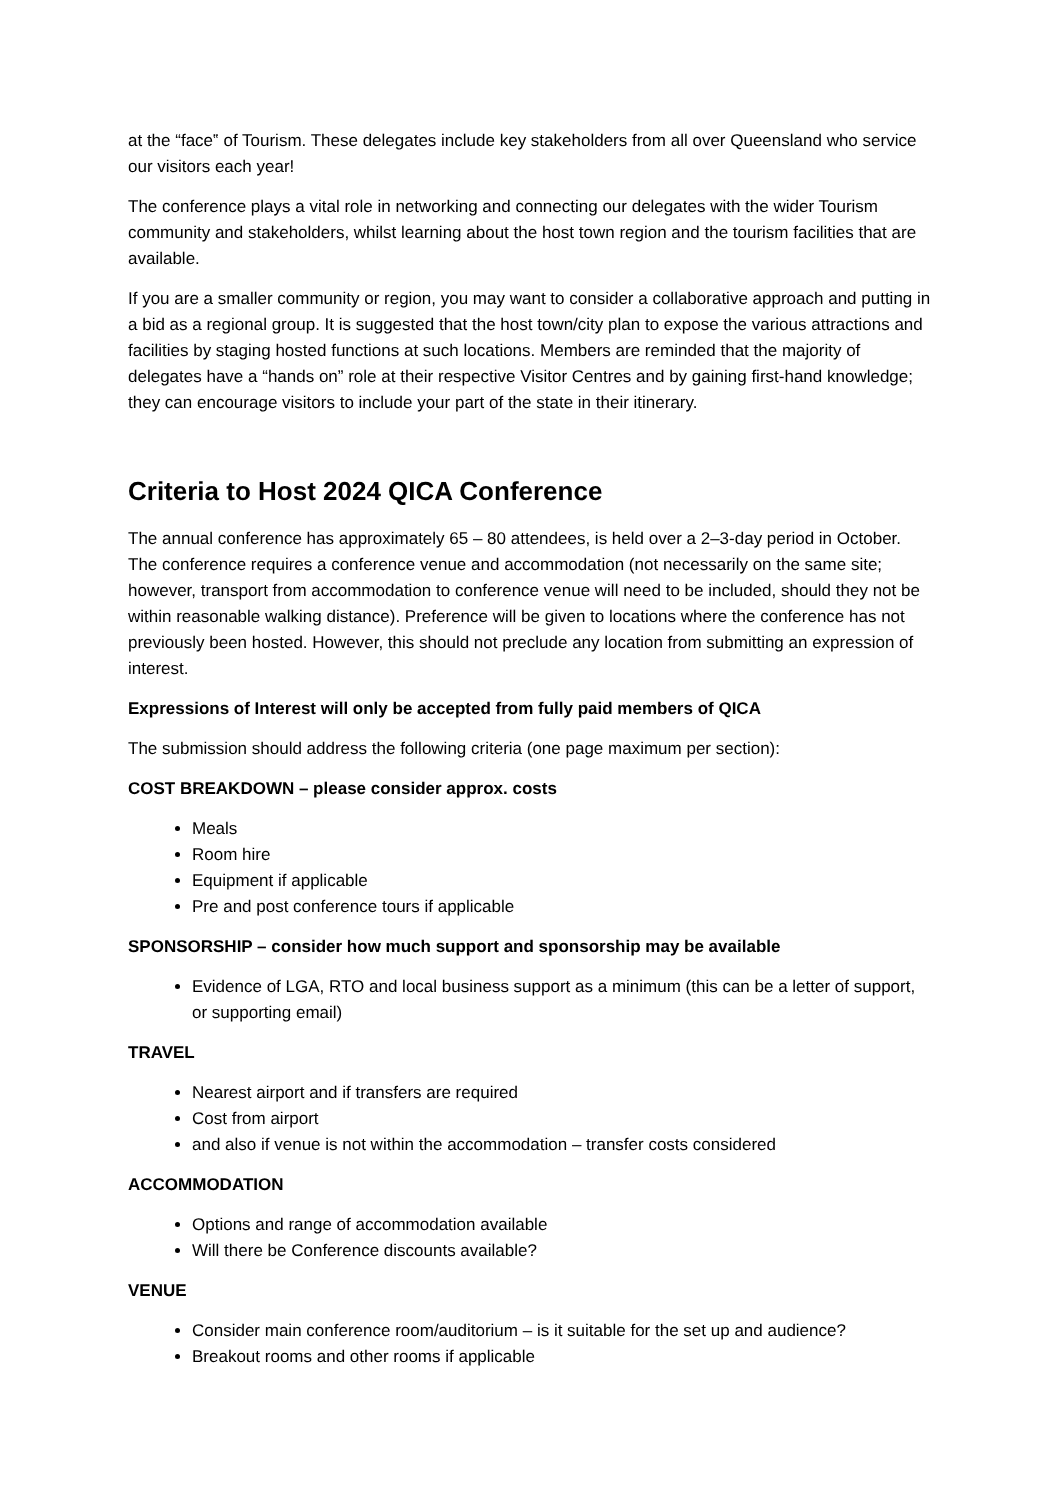at the “face‟ of Tourism. These delegates include key stakeholders from all over Queensland who service our visitors each year!
The conference plays a vital role in networking and connecting our delegates with the wider Tourism community and stakeholders, whilst learning about the host town region and the tourism facilities that are available.
If you are a smaller community or region, you may want to consider a collaborative approach and putting in a bid as a regional group. It is suggested that the host town/city plan to expose the various attractions and facilities by staging hosted functions at such locations. Members are reminded that the majority of delegates have a “hands on” role at their respective Visitor Centres and by gaining first-hand knowledge; they can encourage visitors to include your part of the state in their itinerary.
Criteria to Host 2024 QICA Conference
The annual conference has approximately 65 – 80 attendees, is held over a 2–3-day period in October. The conference requires a conference venue and accommodation (not necessarily on the same site; however, transport from accommodation to conference venue will need to be included, should they not be within reasonable walking distance). Preference will be given to locations where the conference has not previously been hosted. However, this should not preclude any location from submitting an expression of interest.
Expressions of Interest will only be accepted from fully paid members of QICA
The submission should address the following criteria (one page maximum per section):
COST BREAKDOWN – please consider approx. costs
Meals
Room hire
Equipment if applicable
Pre and post conference tours if applicable
SPONSORSHIP – consider how much support and sponsorship may be available
Evidence of LGA, RTO and local business support as a minimum (this can be a letter of support, or supporting email)
TRAVEL
Nearest airport and if transfers are required
Cost from airport
and also if venue is not within the accommodation – transfer costs considered
ACCOMMODATION
Options and range of accommodation available
Will there be Conference discounts available?
VENUE
Consider main conference room/auditorium – is it suitable for the set up and audience?
Breakout rooms and other rooms if applicable